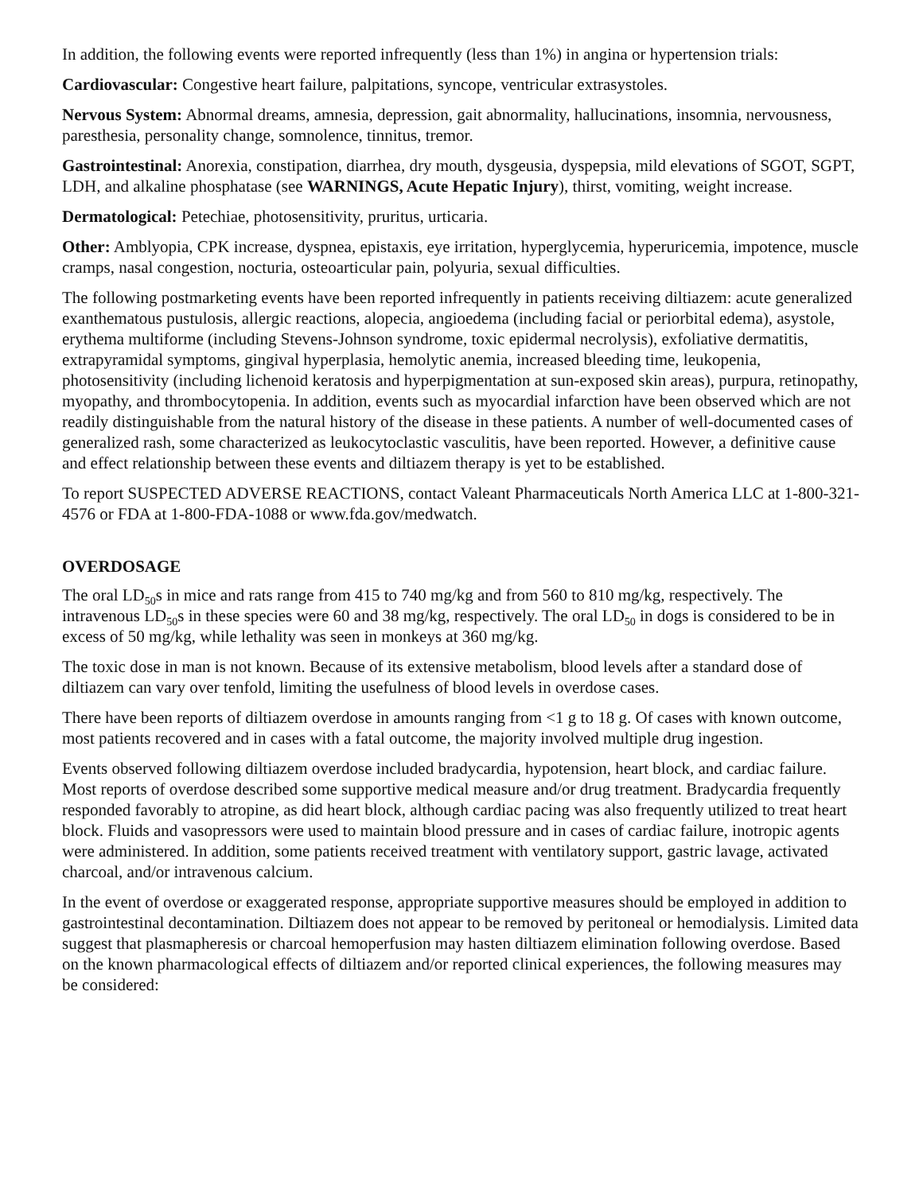In addition, the following events were reported infrequently (less than 1%) in angina or hypertension trials:
Cardiovascular: Congestive heart failure, palpitations, syncope, ventricular extrasystoles.
Nervous System: Abnormal dreams, amnesia, depression, gait abnormality, hallucinations, insomnia, nervousness, paresthesia, personality change, somnolence, tinnitus, tremor.
Gastrointestinal: Anorexia, constipation, diarrhea, dry mouth, dysgeusia, dyspepsia, mild elevations of SGOT, SGPT, LDH, and alkaline phosphatase (see WARNINGS, Acute Hepatic Injury), thirst, vomiting, weight increase.
Dermatological: Petechiae, photosensitivity, pruritus, urticaria.
Other: Amblyopia, CPK increase, dyspnea, epistaxis, eye irritation, hyperglycemia, hyperuricemia, impotence, muscle cramps, nasal congestion, nocturia, osteoarticular pain, polyuria, sexual difficulties.
The following postmarketing events have been reported infrequently in patients receiving diltiazem: acute generalized exanthematous pustulosis, allergic reactions, alopecia, angioedema (including facial or periorbital edema), asystole, erythema multiforme (including Stevens-Johnson syndrome, toxic epidermal necrolysis), exfoliative dermatitis, extrapyramidal symptoms, gingival hyperplasia, hemolytic anemia, increased bleeding time, leukopenia, photosensitivity (including lichenoid keratosis and hyperpigmentation at sun-exposed skin areas), purpura, retinopathy, myopathy, and thrombocytopenia. In addition, events such as myocardial infarction have been observed which are not readily distinguishable from the natural history of the disease in these patients. A number of well-documented cases of generalized rash, some characterized as leukocytoclastic vasculitis, have been reported. However, a definitive cause and effect relationship between these events and diltiazem therapy is yet to be established.
To report SUSPECTED ADVERSE REACTIONS, contact Valeant Pharmaceuticals North America LLC at 1-800-321-4576 or FDA at 1-800-FDA-1088 or www.fda.gov/medwatch.
OVERDOSAGE
The oral LD<sub>50</sub>s in mice and rats range from 415 to 740 mg/kg and from 560 to 810 mg/kg, respectively. The intravenous LD<sub>50</sub>s in these species were 60 and 38 mg/kg, respectively. The oral LD<sub>50</sub> in dogs is considered to be in excess of 50 mg/kg, while lethality was seen in monkeys at 360 mg/kg.
The toxic dose in man is not known. Because of its extensive metabolism, blood levels after a standard dose of diltiazem can vary over tenfold, limiting the usefulness of blood levels in overdose cases.
There have been reports of diltiazem overdose in amounts ranging from <1 g to 18 g. Of cases with known outcome, most patients recovered and in cases with a fatal outcome, the majority involved multiple drug ingestion.
Events observed following diltiazem overdose included bradycardia, hypotension, heart block, and cardiac failure. Most reports of overdose described some supportive medical measure and/or drug treatment. Bradycardia frequently responded favorably to atropine, as did heart block, although cardiac pacing was also frequently utilized to treat heart block. Fluids and vasopressors were used to maintain blood pressure and in cases of cardiac failure, inotropic agents were administered. In addition, some patients received treatment with ventilatory support, gastric lavage, activated charcoal, and/or intravenous calcium.
In the event of overdose or exaggerated response, appropriate supportive measures should be employed in addition to gastrointestinal decontamination. Diltiazem does not appear to be removed by peritoneal or hemodialysis. Limited data suggest that plasmapheresis or charcoal hemoperfusion may hasten diltiazem elimination following overdose. Based on the known pharmacological effects of diltiazem and/or reported clinical experiences, the following measures may be considered: